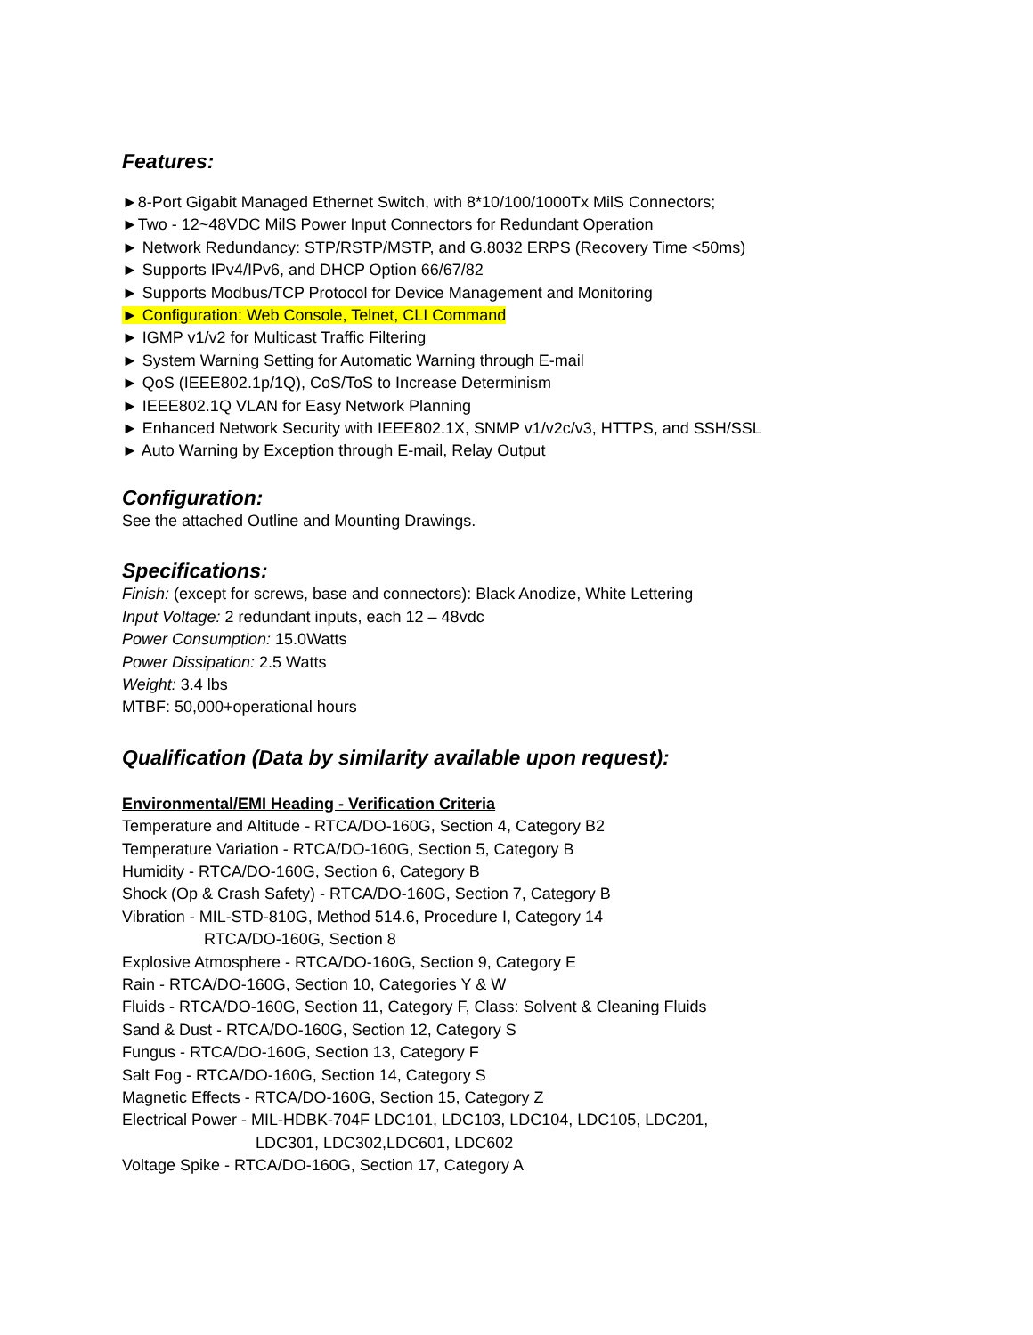Features:
►8-Port Gigabit Managed Ethernet Switch, with 8*10/100/1000Tx MilS Connectors;
►Two - 12~48VDC MilS Power Input Connectors for Redundant Operation
► Network Redundancy: STP/RSTP/MSTP, and G.8032 ERPS (Recovery Time <50ms)
► Supports IPv4/IPv6, and DHCP Option 66/67/82
► Supports Modbus/TCP Protocol for Device Management and Monitoring
► Configuration: Web Console, Telnet, CLI Command
► IGMP v1/v2 for Multicast Traffic Filtering
► System Warning Setting for Automatic Warning through E-mail
► QoS (IEEE802.1p/1Q), CoS/ToS to Increase Determinism
► IEEE802.1Q VLAN for Easy Network Planning
► Enhanced Network Security with IEEE802.1X, SNMP v1/v2c/v3, HTTPS, and SSH/SSL
► Auto Warning by Exception through E-mail, Relay Output
Configuration:
See the attached Outline and Mounting Drawings.
Specifications:
Finish: (except for screws, base and connectors): Black Anodize, White Lettering
Input Voltage: 2 redundant inputs, each 12 – 48vdc
Power Consumption: 15.0Watts
Power Dissipation: 2.5 Watts
Weight: 3.4 lbs
MTBF: 50,000+operational hours
Qualification (Data by similarity available upon request):
Environmental/EMI Heading - Verification Criteria
Temperature and Altitude - RTCA/DO-160G, Section 4, Category B2
Temperature Variation - RTCA/DO-160G, Section 5, Category B
Humidity - RTCA/DO-160G, Section 6, Category B
Shock (Op & Crash Safety) - RTCA/DO-160G, Section 7, Category B
Vibration - MIL-STD-810G, Method 514.6, Procedure I, Category 14
RTCA/DO-160G, Section 8
Explosive Atmosphere - RTCA/DO-160G, Section 9, Category E
Rain - RTCA/DO-160G, Section 10, Categories Y & W
Fluids - RTCA/DO-160G, Section 11, Category F, Class: Solvent & Cleaning Fluids
Sand & Dust - RTCA/DO-160G, Section 12, Category S
Fungus - RTCA/DO-160G, Section 13, Category F
Salt Fog - RTCA/DO-160G, Section 14, Category S
Magnetic Effects - RTCA/DO-160G, Section 15, Category Z
Electrical Power - MIL-HDBK-704F LDC101, LDC103, LDC104, LDC105, LDC201,
LDC301, LDC302,LDC601, LDC602
Voltage Spike - RTCA/DO-160G, Section 17, Category A